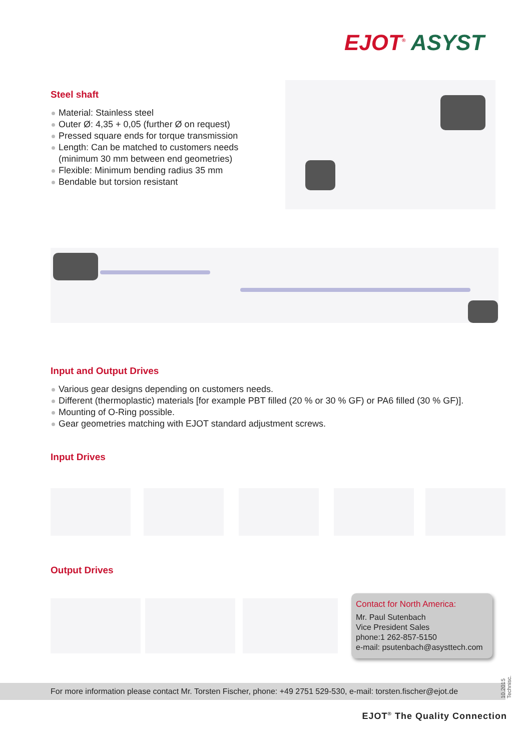EJOT<sup>®</sup> ASYST
Steel shaft
Material: Stainless steel
Outer Ø: 4,35 + 0,05 (further Ø on request)
Pressed square ends for torque transmission
Length: Can be matched to customers needs
(minimum 30 mm between end geometries)
Flexible: Minimum bending radius 35 mm
Bendable but torsion resistant
Input and Output Drives
Various gear designs depending on customers needs.
Different (thermoplastic) materials [for example PBT filled (20 % or 30 % GF) or PA6 filled (30 % GF)].
Mounting of O-Ring possible.
Gear geometries matching with EJOT standard adjustment screws.
Input Drives
Output Drives
Contact for North America:
Mr. Paul Sutenbach
Vice President Sales
phone:1 262-857-5150
e-mail: psutenbach@asysttech.com
For more information please contact Mr. Torsten Fischer, phone: +49 2751 529-530, e-mail: torsten.fischer@ejot.de
10.2015 Technisc.
EJOT<sup>®</sup> The Quality Connection